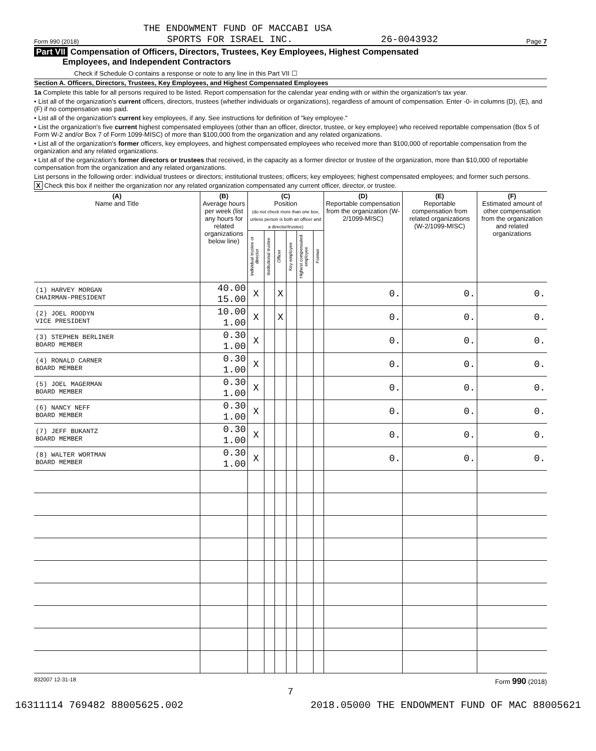THE ENDOWMENT FUND OF MACCABI USA
Form 990 (2018) SPORTS FOR ISRAEL INC. 26-0043932 Page 7
Part VII Compensation of Officers, Directors, Trustees, Key Employees, Highest Compensated
Employees, and Independent Contractors
Check if Schedule O contains a response or note to any line in this Part VII ☐
Section A. Officers, Directors, Trustees, Key Employees, and Highest Compensated Employees
1a Complete this table for all persons required to be listed. Report compensation for the calendar year ending with or within the organization's tax year.
• List all of the organization's current officers, directors, trustees (whether individuals or organizations), regardless of amount of compensation. Enter -0- in columns (D), (E), and (F) if no compensation was paid.
• List all of the organization's current key employees, if any. See instructions for definition of "key employee."
• List the organization's five current highest compensated employees (other than an officer, director, trustee, or key employee) who received reportable compensation (Box 5 of Form W-2 and/or Box 7 of Form 1099-MISC) of more than $100,000 from the organization and any related organizations.
• List all of the organization's former officers, key employees, and highest compensated employees who received more than $100,000 of reportable compensation from the organization and any related organizations.
• List all of the organization's former directors or trustees that received, in the capacity as a former director or trustee of the organization, more than $10,000 of reportable compensation from the organization and any related organizations.
List persons in the following order: individual trustees or directors; institutional trustees; officers; key employees; highest compensated employees; and former such persons.
X Check this box if neither the organization nor any related organization compensated any current officer, director, or trustee.
| (A) Name and Title | (B) Average hours per week (list any hours for related organizations below line) | (C) Position (do not check more than one box, unless person is both an officer and a director/trustee) | | | | | | (D) Reportable compensation from the organization (W-2/1099-MISC) | (E) Reportable compensation from related organizations (W-2/1099-MISC) | (F) Estimated amount of other compensation from the organization and related organizations |
| --- | --- | --- | --- | --- | --- | --- | --- | --- | --- | --- |
| | | Individual trustee or director | Institutional trustee | Officer | Key employee | Highest compensated employee | Former | | | |
| (1) HARVEY MORGAN CHAIRMAN-PRESIDENT | 40.00 15.00 | X | | X | | | | 0. | 0. | 0. |
| (2) JOEL ROODYN VICE PRESIDENT | 10.00 1.00 | X | | X | | | | 0. | 0. | 0. |
| (3) STEPHEN BERLINER BOARD MEMBER | 0.30 1.00 | X | | | | | | 0. | 0. | 0. |
| (4) RONALD CARNER BOARD MEMBER | 0.30 1.00 | X | | | | | | 0. | 0. | 0. |
| (5) JOEL MAGERMAN BOARD MEMBER | 0.30 1.00 | X | | | | | | 0. | 0. | 0. |
| (6) NANCY NEFF BOARD MEMBER | 0.30 1.00 | X | | | | | | 0. | 0. | 0. |
| (7) JEFF BUKANTZ BOARD MEMBER | 0.30 1.00 | X | | | | | | 0. | 0. | 0. |
| (8) WALTER WORTMAN BOARD MEMBER | 0.30 1.00 | X | | | | | | 0. | 0. | 0. |
832007 12-31-18 Form 990 (2018)
7
16311114 769482 88005625.002 2018.05000 THE ENDOWMENT FUND OF MAC 88005621